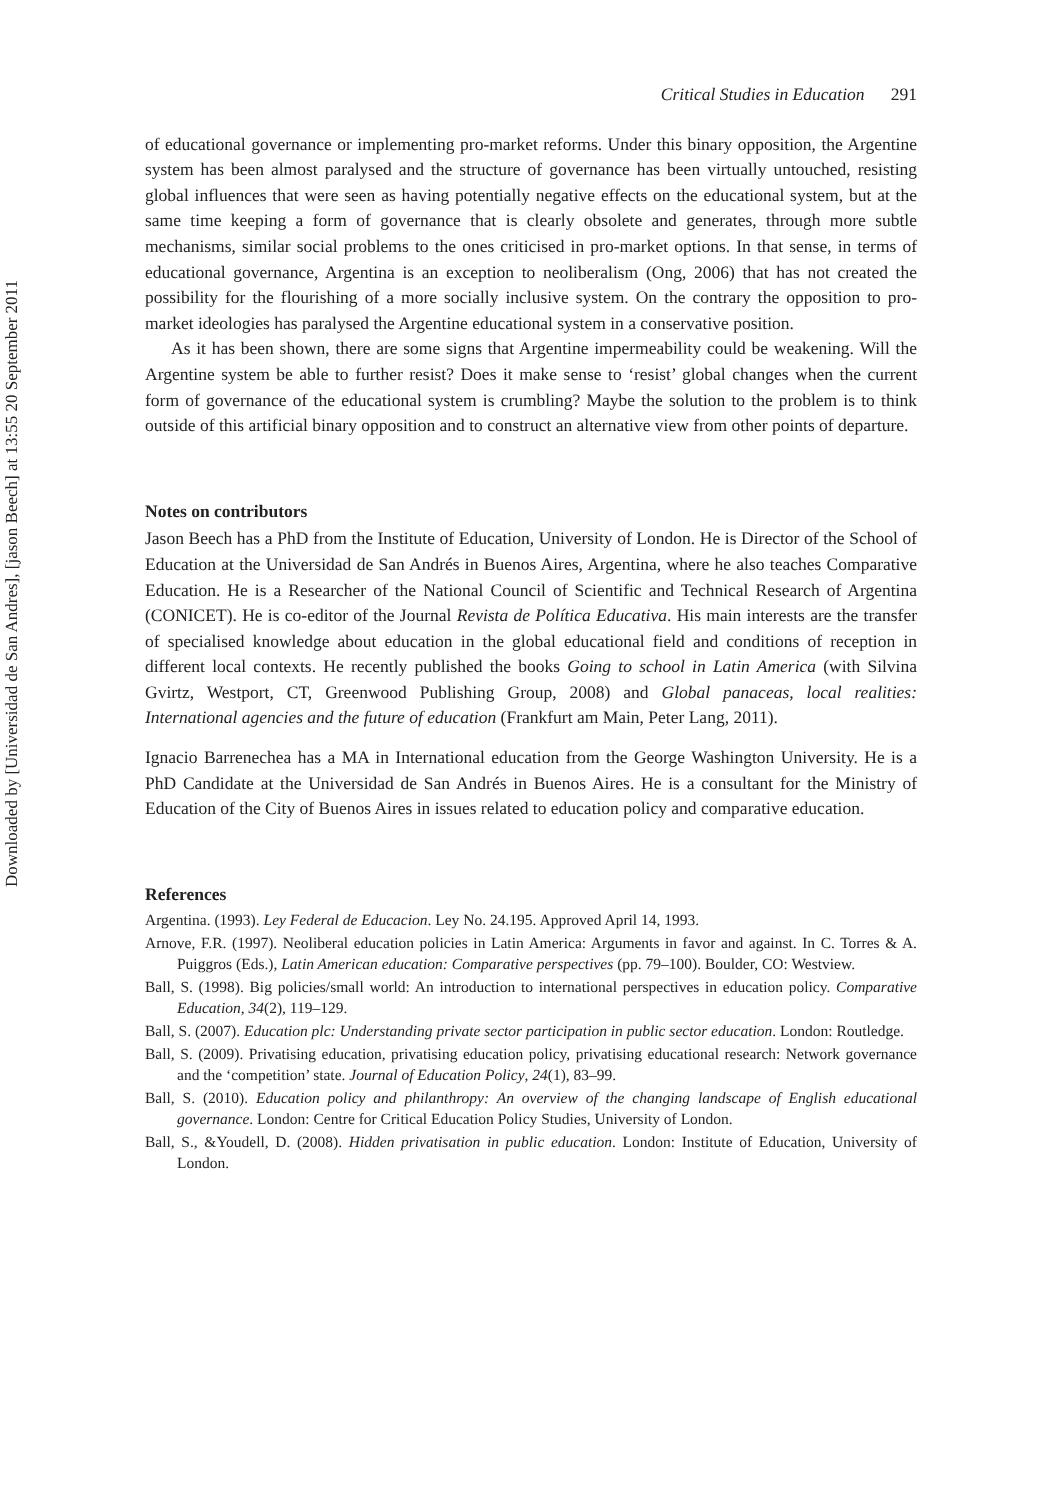Downloaded by [Universidad de San Andres], [jason Beech] at 13:55 20 September 2011
Critical Studies in Education 291
of educational governance or implementing pro-market reforms. Under this binary opposition, the Argentine system has been almost paralysed and the structure of governance has been virtually untouched, resisting global influences that were seen as having potentially negative effects on the educational system, but at the same time keeping a form of governance that is clearly obsolete and generates, through more subtle mechanisms, similar social problems to the ones criticised in pro-market options. In that sense, in terms of educational governance, Argentina is an exception to neoliberalism (Ong, 2006) that has not created the possibility for the flourishing of a more socially inclusive system. On the contrary the opposition to pro-market ideologies has paralysed the Argentine educational system in a conservative position.
As it has been shown, there are some signs that Argentine impermeability could be weakening. Will the Argentine system be able to further resist? Does it make sense to ‘resist’ global changes when the current form of governance of the educational system is crumbling? Maybe the solution to the problem is to think outside of this artificial binary opposition and to construct an alternative view from other points of departure.
Notes on contributors
Jason Beech has a PhD from the Institute of Education, University of London. He is Director of the School of Education at the Universidad de San Andrés in Buenos Aires, Argentina, where he also teaches Comparative Education. He is a Researcher of the National Council of Scientific and Technical Research of Argentina (CONICET). He is co-editor of the Journal Revista de Política Educativa. His main interests are the transfer of specialised knowledge about education in the global educational field and conditions of reception in different local contexts. He recently published the books Going to school in Latin America (with Silvina Gvirtz, Westport, CT, Greenwood Publishing Group, 2008) and Global panaceas, local realities: International agencies and the future of education (Frankfurt am Main, Peter Lang, 2011).
Ignacio Barrenechea has a MA in International education from the George Washington University. He is a PhD Candidate at the Universidad de San Andrés in Buenos Aires. He is a consultant for the Ministry of Education of the City of Buenos Aires in issues related to education policy and comparative education.
References
Argentina. (1993). Ley Federal de Educacion. Ley No. 24.195. Approved April 14, 1993.
Arnove, F.R. (1997). Neoliberal education policies in Latin America: Arguments in favor and against. In C. Torres & A. Puiggros (Eds.), Latin American education: Comparative perspectives (pp. 79–100). Boulder, CO: Westview.
Ball, S. (1998). Big policies/small world: An introduction to international perspectives in education policy. Comparative Education, 34(2), 119–129.
Ball, S. (2007). Education plc: Understanding private sector participation in public sector education. London: Routledge.
Ball, S. (2009). Privatising education, privatising education policy, privatising educational research: Network governance and the ‘competition’ state. Journal of Education Policy, 24(1), 83–99.
Ball, S. (2010). Education policy and philanthropy: An overview of the changing landscape of English educational governance. London: Centre for Critical Education Policy Studies, University of London.
Ball, S., &Youdell, D. (2008). Hidden privatisation in public education. London: Institute of Education, University of London.